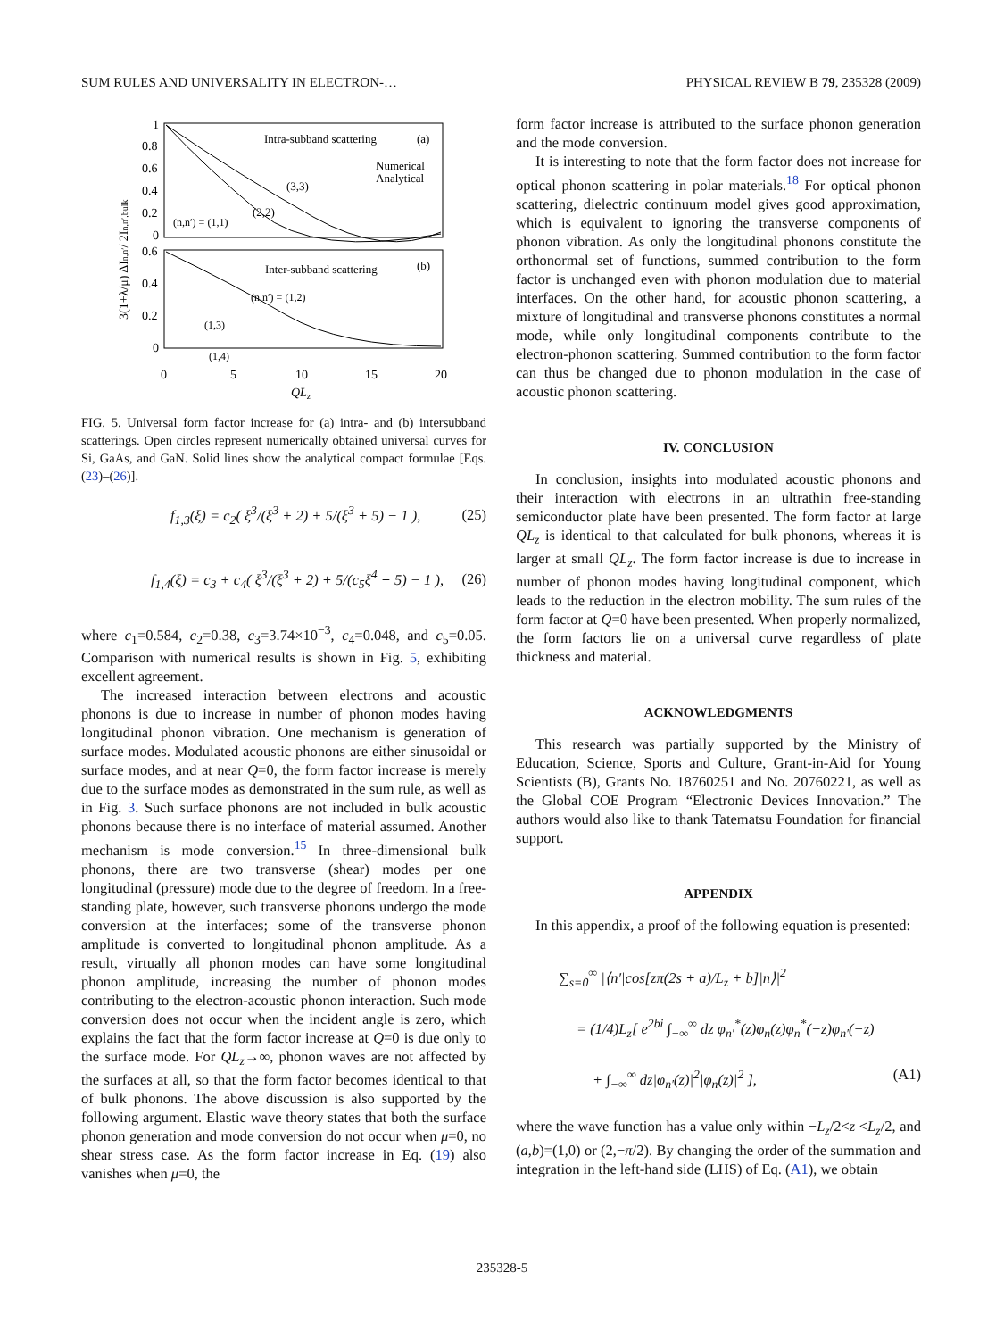SUM RULES AND UNIVERSALITY IN ELECTRON-… PHYSICAL REVIEW B 79, 235328 (2009)
Intra-subband scattering
(a)
Numerical
Analytical
Inter-subband scattering
(b)
(3,3)
(2,2)
(n,n′) = (1,1)
(n,n′) = (1,2)
(1,3)
(1,4)
1
0.8
0.6
0.4
0.2
0
0.6
0.4
0.2
0
0
5
10
15
20
QLz
3(1+λ/μ) ΔIn,n′/ 2In,n′,bulk
FIG. 5. Universal form factor increase for (a) intra- and (b) intersubband scatterings. Open circles represent numerically obtained universal curves for Si, GaAs, and GaN. Solid lines show the analytical compact formulae [Eqs. (23)–(26)].
f<sub>1,3</sub>(ξ) = c<sub>2</sub>( ξ<sup>3</sup>/(ξ<sup>3</sup> + 2) + 5/(ξ<sup>3</sup> + 5) − 1 ), (25)
f<sub>1,4</sub>(ξ) = c<sub>3</sub> + c<sub>4</sub>( ξ<sup>3</sup>/(ξ<sup>3</sup> + 2) + 5/(c<sub>5</sub>ξ<sup>4</sup> + 5) − 1 ), (26)
where c<sub>1</sub>=0.584, c<sub>2</sub>=0.38, c<sub>3</sub>=3.74×10<sup>−3</sup>, c<sub>4</sub>=0.048, and c<sub>5</sub>=0.05. Comparison with numerical results is shown in Fig. 5, exhibiting excellent agreement.
The increased interaction between electrons and acoustic phonons is due to increase in number of phonon modes having longitudinal phonon vibration. One mechanism is generation of surface modes. Modulated acoustic phonons are either sinusoidal or surface modes, and at near Q=0, the form factor increase is merely due to the surface modes as demonstrated in the sum rule, as well as in Fig. 3. Such surface phonons are not included in bulk acoustic phonons because there is no interface of material assumed. Another mechanism is mode conversion.<sup>15</sup> In three-dimensional bulk phonons, there are two transverse (shear) modes per one longitudinal (pressure) mode due to the degree of freedom. In a free-standing plate, however, such transverse phonons undergo the mode conversion at the interfaces; some of the transverse phonon amplitude is converted to longitudinal phonon amplitude. As a result, virtually all phonon modes can have some longitudinal phonon amplitude, increasing the number of phonon modes contributing to the electron-acoustic phonon interaction. Such mode conversion does not occur when the incident angle is zero, which explains the fact that the form factor increase at Q=0 is due only to the surface mode. For QL<sub>z</sub>→∞, phonon waves are not affected by the surfaces at all, so that the form factor becomes identical to that of bulk phonons. The above discussion is also supported by the following argument. Elastic wave theory states that both the surface phonon generation and mode conversion do not occur when μ=0, no shear stress case. As the form factor increase in Eq. (19) also vanishes when μ=0, the
form factor increase is attributed to the surface phonon generation and the mode conversion.
It is interesting to note that the form factor does not increase for optical phonon scattering in polar materials.<sup>18</sup> For optical phonon scattering, dielectric continuum model gives good approximation, which is equivalent to ignoring the transverse components of phonon vibration. As only the longitudinal phonons constitute the orthonormal set of functions, summed contribution to the form factor is unchanged even with phonon modulation due to material interfaces. On the other hand, for acoustic phonon scattering, a mixture of longitudinal and transverse phonons constitutes a normal mode, while only longitudinal components contribute to the electron-phonon scattering. Summed contribution to the form factor can thus be changed due to phonon modulation in the case of acoustic phonon scattering.
IV. CONCLUSION
In conclusion, insights into modulated acoustic phonons and their interaction with electrons in an ultrathin free-standing semiconductor plate have been presented. The form factor at large QL<sub>z</sub> is identical to that calculated for bulk phonons, whereas it is larger at small QL<sub>z</sub>. The form factor increase is due to increase in number of phonon modes having longitudinal component, which leads to the reduction in the electron mobility. The sum rules of the form factor at Q=0 have been presented. When properly normalized, the form factors lie on a universal curve regardless of plate thickness and material.
ACKNOWLEDGMENTS
This research was partially supported by the Ministry of Education, Science, Sports and Culture, Grant-in-Aid for Young Scientists (B), Grants No. 18760251 and No. 20760221, as well as the Global COE Program “Electronic Devices Innovation.” The authors would also like to thank Tatematsu Foundation for financial support.
APPENDIX
In this appendix, a proof of the following equation is presented:
∑<sub>s=0</sub><sup>∞</sup> |⟨n′|cos[zπ(2s + a)/L<sub>z</sub> + b]|n⟩|<sup>2</sup>
= (1/4)L<sub>z</sub>[ e<sup>2bi</sup> ∫<sub>−∞</sub><sup>∞</sup> dz φ<sub>n′</sub><sup>*</sup>(z)φ<sub>n</sub>(z)φ<sub>n</sub><sup>*</sup>(−z)φ<sub>n′</sub>(−z)
+ ∫<sub>−∞</sub><sup>∞</sup> dz|φ<sub>n′</sub>(z)|<sup>2</sup>|φ<sub>n</sub>(z)|<sup>2</sup> ], (A1)
where the wave function has a value only within −L<sub>z</sub>/2<z <L<sub>z</sub>/2, and (a,b)=(1,0) or (2,−π/2). By changing the order of the summation and integration in the left-hand side (LHS) of Eq. (A1), we obtain
235328-5